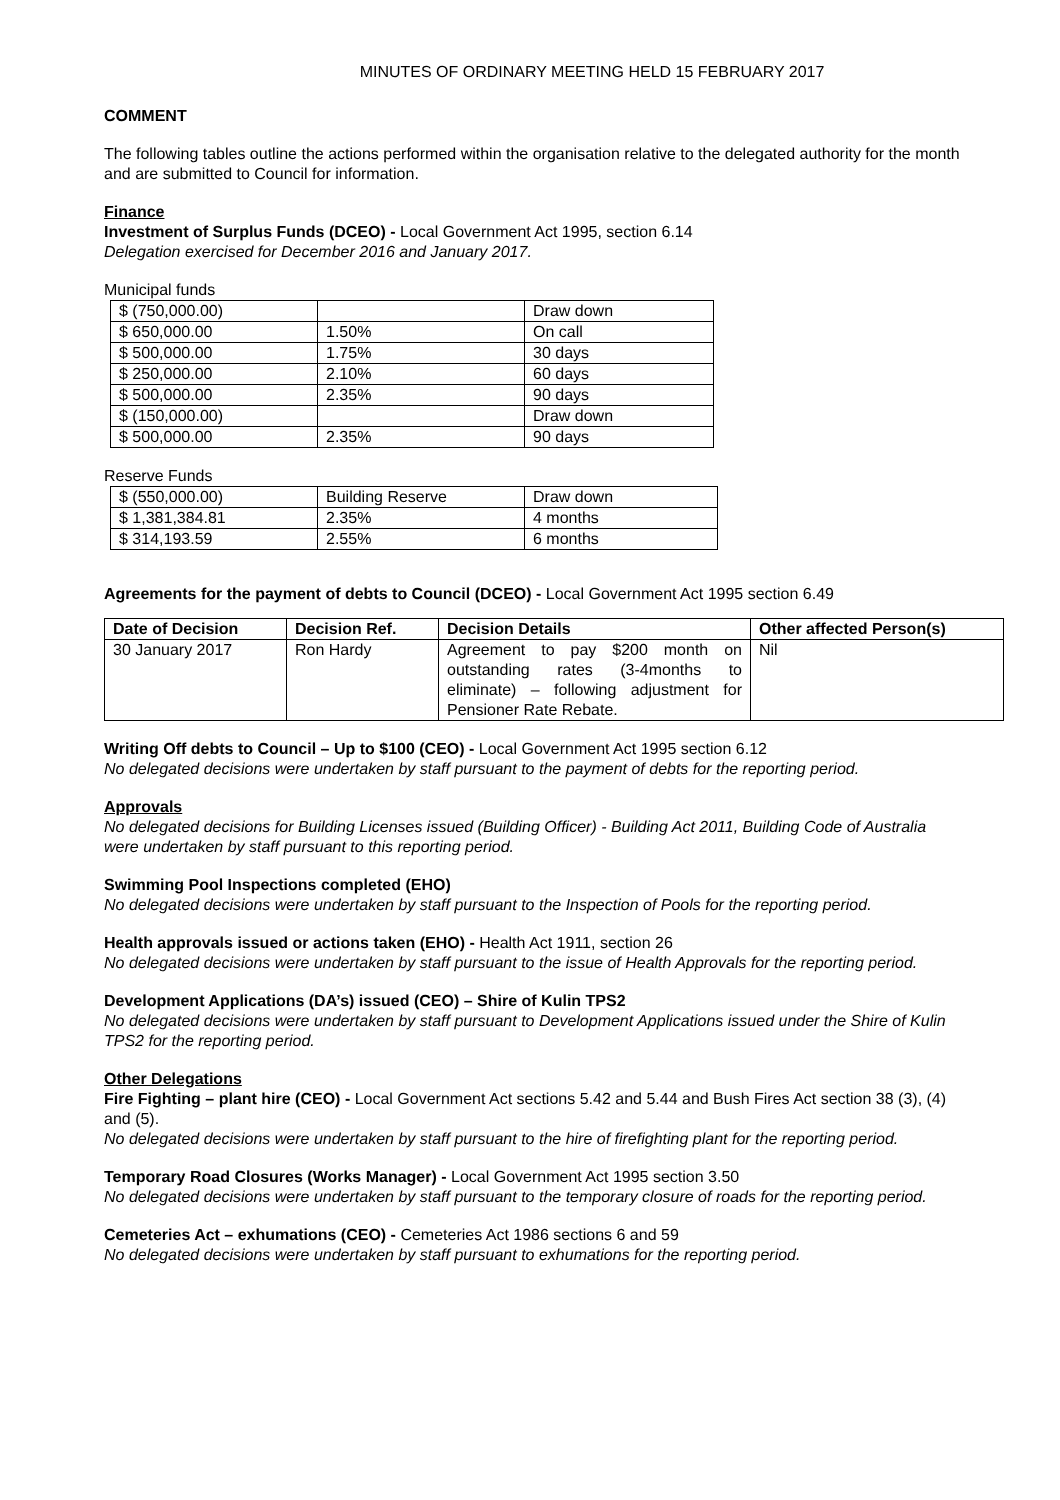MINUTES OF ORDINARY MEETING HELD 15 FEBRUARY 2017
COMMENT
The following tables outline the actions performed within the organisation relative to the delegated authority for the month and are submitted to Council for information.
Finance
Investment of Surplus Funds (DCEO) - Local Government Act 1995, section 6.14
Delegation exercised for December 2016 and January 2017.
Municipal funds
| $ (750,000.00) | | Draw down |
| $ 650,000.00 | 1.50% | On call |
| $ 500,000.00 | 1.75% | 30 days |
| $ 250,000.00 | 2.10% | 60 days |
| $ 500,000.00 | 2.35% | 90 days |
| $ (150,000.00) | | Draw down |
| $ 500,000.00 | 2.35% | 90 days |
Reserve Funds
| $ (550,000.00) | Building Reserve | Draw down |
| $ 1,381,384.81 | 2.35% | 4 months |
| $ 314,193.59 | 2.55% | 6 months |
Agreements for the payment of debts to Council (DCEO) - Local Government Act 1995 section 6.49
| Date of Decision | Decision Ref. | Decision Details | Other affected Person(s) |
| --- | --- | --- | --- |
| 30 January 2017 | Ron Hardy | Agreement to pay $200 month on outstanding rates (3-4months to eliminate) – following adjustment for Pensioner Rate Rebate. | Nil |
Writing Off debts to Council – Up to $100 (CEO) - Local Government Act 1995 section 6.12
No delegated decisions were undertaken by staff pursuant to the payment of debts for the reporting period.
Approvals
No delegated decisions for Building Licenses issued (Building Officer) - Building Act 2011, Building Code of Australia were undertaken by staff pursuant to this reporting period.
Swimming Pool Inspections completed (EHO)
No delegated decisions were undertaken by staff pursuant to the Inspection of Pools for the reporting period.
Health approvals issued or actions taken (EHO) - Health Act 1911, section 26
No delegated decisions were undertaken by staff pursuant to the issue of Health Approvals for the reporting period.
Development Applications (DA’s) issued (CEO) – Shire of Kulin TPS2
No delegated decisions were undertaken by staff pursuant to Development Applications issued under the Shire of Kulin TPS2 for the reporting period.
Other Delegations
Fire Fighting – plant hire (CEO) - Local Government Act sections 5.42 and 5.44 and Bush Fires Act section 38 (3), (4) and (5).
No delegated decisions were undertaken by staff pursuant to the hire of firefighting plant for the reporting period.
Temporary Road Closures (Works Manager) - Local Government Act 1995 section 3.50
No delegated decisions were undertaken by staff pursuant to the temporary closure of roads for the reporting period.
Cemeteries Act – exhumations (CEO) - Cemeteries Act 1986 sections 6 and 59
No delegated decisions were undertaken by staff pursuant to exhumations for the reporting period.